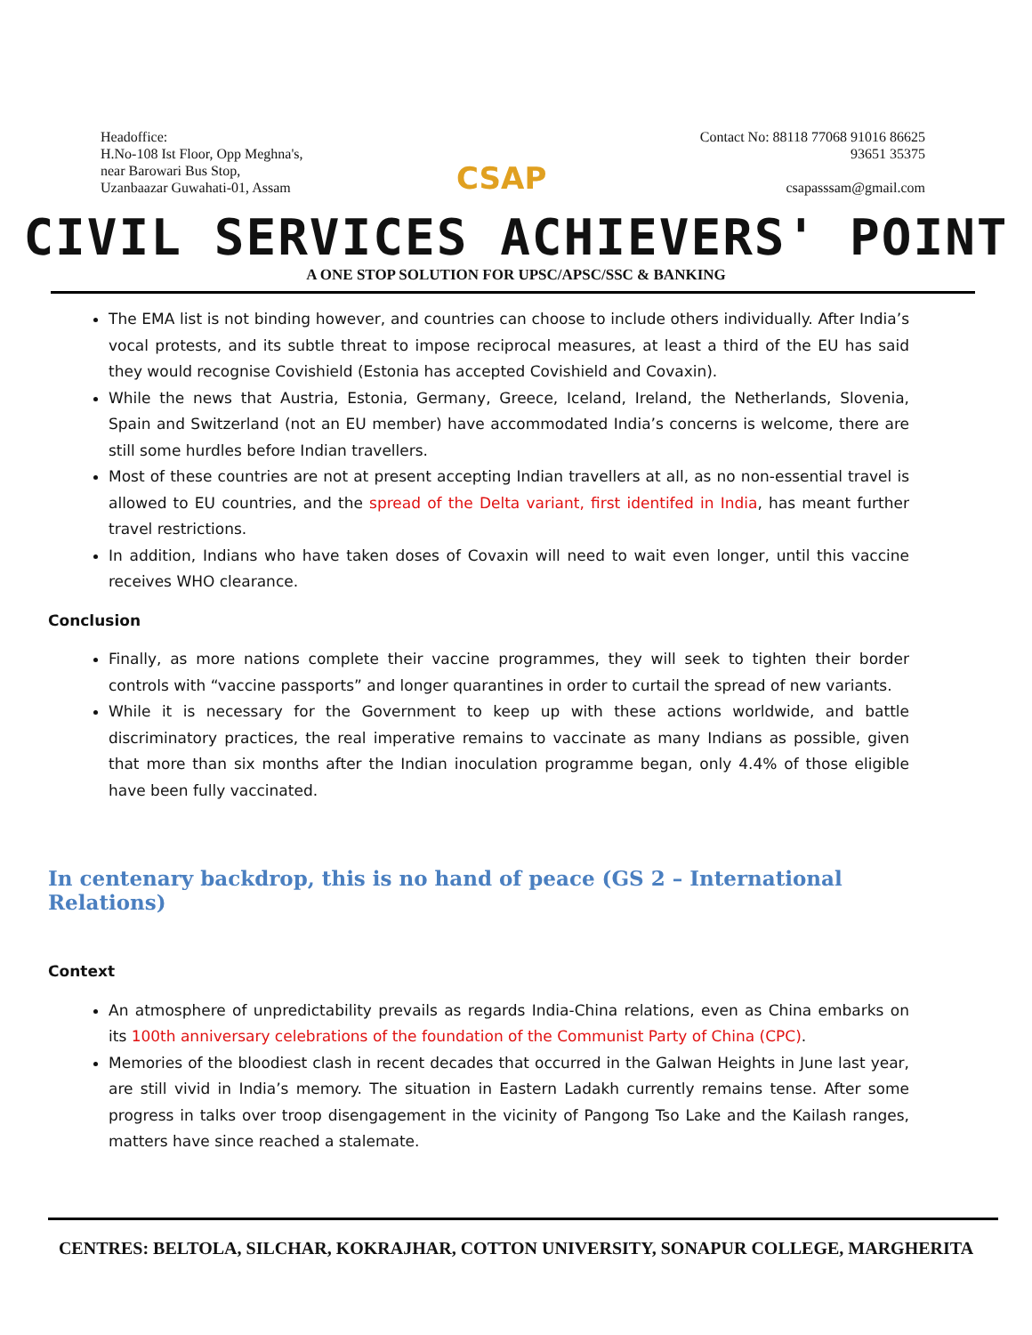Headoffice:
H.No-108 Ist Floor, Opp Meghna's,
near Barowari Bus Stop,
Uzanbaazar Guwahati-01, Assam
CSAP
Contact No: 88118 77068 91016 86625
93651 35375
csapasssam@gmail.com
CIVIL SERVICES ACHIEVERS' POINT
A ONE STOP SOLUTION FOR UPSC/APSC/SSC & BANKING
The EMA list is not binding however, and countries can choose to include others individually. After India’s vocal protests, and its subtle threat to impose reciprocal measures, at least a third of the EU has said they would recognise Covishield (Estonia has accepted Covishield and Covaxin).
While the news that Austria, Estonia, Germany, Greece, Iceland, Ireland, the Netherlands, Slovenia, Spain and Switzerland (not an EU member) have accommodated India’s concerns is welcome, there are still some hurdles before Indian travellers.
Most of these countries are not at present accepting Indian travellers at all, as no non-essential travel is allowed to EU countries, and the spread of the Delta variant, first identifed in India, has meant further travel restrictions.
In addition, Indians who have taken doses of Covaxin will need to wait even longer, until this vaccine receives WHO clearance.
Conclusion
Finally, as more nations complete their vaccine programmes, they will seek to tighten their border controls with “vaccine passports” and longer quarantines in order to curtail the spread of new variants.
While it is necessary for the Government to keep up with these actions worldwide, and battle discriminatory practices, the real imperative remains to vaccinate as many Indians as possible, given that more than six months after the Indian inoculation programme began, only 4.4% of those eligible have been fully vaccinated.
In centenary backdrop, this is no hand of peace (GS 2 – International Relations)
Context
An atmosphere of unpredictability prevails as regards India-China relations, even as China embarks on its 100th anniversary celebrations of the foundation of the Communist Party of China (CPC).
Memories of the bloodiest clash in recent decades that occurred in the Galwan Heights in June last year, are still vivid in India’s memory. The situation in Eastern Ladakh currently remains tense. After some progress in talks over troop disengagement in the vicinity of Pangong Tso Lake and the Kailash ranges, matters have since reached a stalemate.
CENTRES: BELTOLA, SILCHAR, KOKRAJHAR, COTTON UNIVERSITY, SONAPUR COLLEGE, MARGHERITA